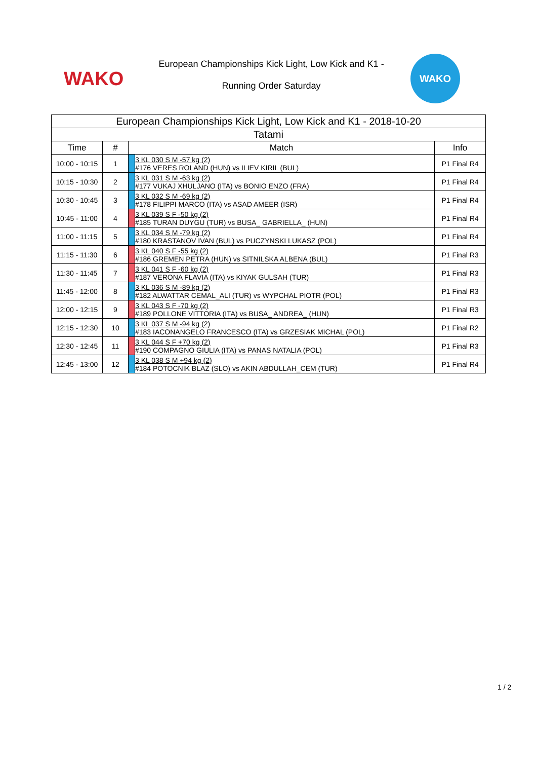WAKO
European Championships Kick Light, Low Kick and K1 -
Running Order Saturday
WAKO
| European Championships Kick Light, Low Kick and K1 - 2018-10-20 | | | | |
| --- | --- | --- | --- | --- |
| Tatami | | | | |
| Time | # | Match | | Info |
| 10:00 - 10:15 | 1 | | 3 KL 030 S M -57 kg (2) #176 VERES ROLAND (HUN) vs ILIEV KIRIL (BUL) | P1 Final R4 |
| 10:15 - 10:30 | 2 | | 3 KL 031 S M -63 kg (2) #177 VUKAJ XHULJANO (ITA) vs BONIO ENZO (FRA) | P1 Final R4 |
| 10:30 - 10:45 | 3 | | 3 KL 032 S M -69 kg (2) #178 FILIPPI MARCO (ITA) vs ASAD AMEER (ISR) | P1 Final R4 |
| 10:45 - 11:00 | 4 | | 3 KL 039 S F -50 kg (2) #185 TURAN DUYGU (TUR) vs BUSA_ GABRIELLA_ (HUN) | P1 Final R4 |
| 11:00 - 11:15 | 5 | | 3 KL 034 S M -79 kg (2) #180 KRASTANOV IVAN (BUL) vs PUCZYNSKI LUKASZ (POL) | P1 Final R4 |
| 11:15 - 11:30 | 6 | | 3 KL 040 S F -55 kg (2) #186 GREMEN PETRA (HUN) vs SITNILSKA ALBENA (BUL) | P1 Final R3 |
| 11:30 - 11:45 | 7 | | 3 KL 041 S F -60 kg (2) #187 VERONA FLAVIA (ITA) vs KIYAK GULSAH (TUR) | P1 Final R3 |
| 11:45 - 12:00 | 8 | | 3 KL 036 S M -89 kg (2) #182 ALWATTAR CEMAL_ALI (TUR) vs WYPCHAL PIOTR (POL) | P1 Final R3 |
| 12:00 - 12:15 | 9 | | 3 KL 043 S F -70 kg (2) #189 POLLONE VITTORIA (ITA) vs BUSA_ ANDREA_ (HUN) | P1 Final R3 |
| 12:15 - 12:30 | 10 | | 3 KL 037 S M -94 kg (2) #183 IACONANGELO FRANCESCO (ITA) vs GRZESIAK MICHAL (POL) | P1 Final R2 |
| 12:30 - 12:45 | 11 | | 3 KL 044 S F +70 kg (2) #190 COMPAGNO GIULIA (ITA) vs PANAS NATALIA (POL) | P1 Final R3 |
| 12:45 - 13:00 | 12 | | 3 KL 038 S M +94 kg (2) #184 POTOCNIK BLAZ (SLO) vs AKIN ABDULLAH_CEM (TUR) | P1 Final R4 |
1 / 2